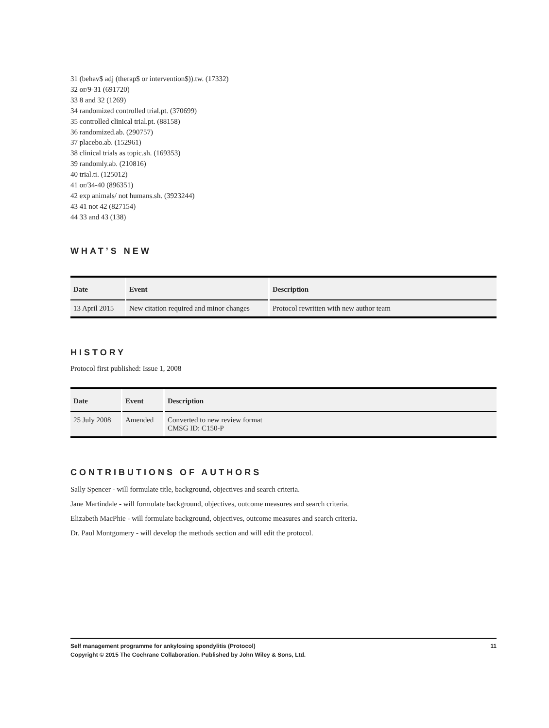31 (behav$ adj (therap$ or intervention$)).tw. (17332)
32 or/9-31 (691720)
33 8 and 32 (1269)
34 randomized controlled trial.pt. (370699)
35 controlled clinical trial.pt. (88158)
36 randomized.ab. (290757)
37 placebo.ab. (152961)
38 clinical trials as topic.sh. (169353)
39 randomly.ab. (210816)
40 trial.ti. (125012)
41 or/34-40 (896351)
42 exp animals/ not humans.sh. (3923244)
43 41 not 42 (827154)
44 33 and 43 (138)
WHAT’S NEW
| Date | Event | Description |
| --- | --- | --- |
| 13 April 2015 | New citation required and minor changes | Protocol rewritten with new author team |
HISTORY
Protocol first published: Issue 1, 2008
| Date | Event | Description |
| --- | --- | --- |
| 25 July 2008 | Amended | Converted to new review format CMSG ID: C150-P |
CONTRIBUTIONS OF AUTHORS
Sally Spencer - will formulate title, background, objectives and search criteria.
Jane Martindale - will formulate background, objectives, outcome measures and search criteria.
Elizabeth MacPhie - will formulate background, objectives, outcome measures and search criteria.
Dr. Paul Montgomery - will develop the methods section and will edit the protocol.
Self management programme for ankylosing spondylitis (Protocol) 11
Copyright © 2015 The Cochrane Collaboration. Published by John Wiley & Sons, Ltd.